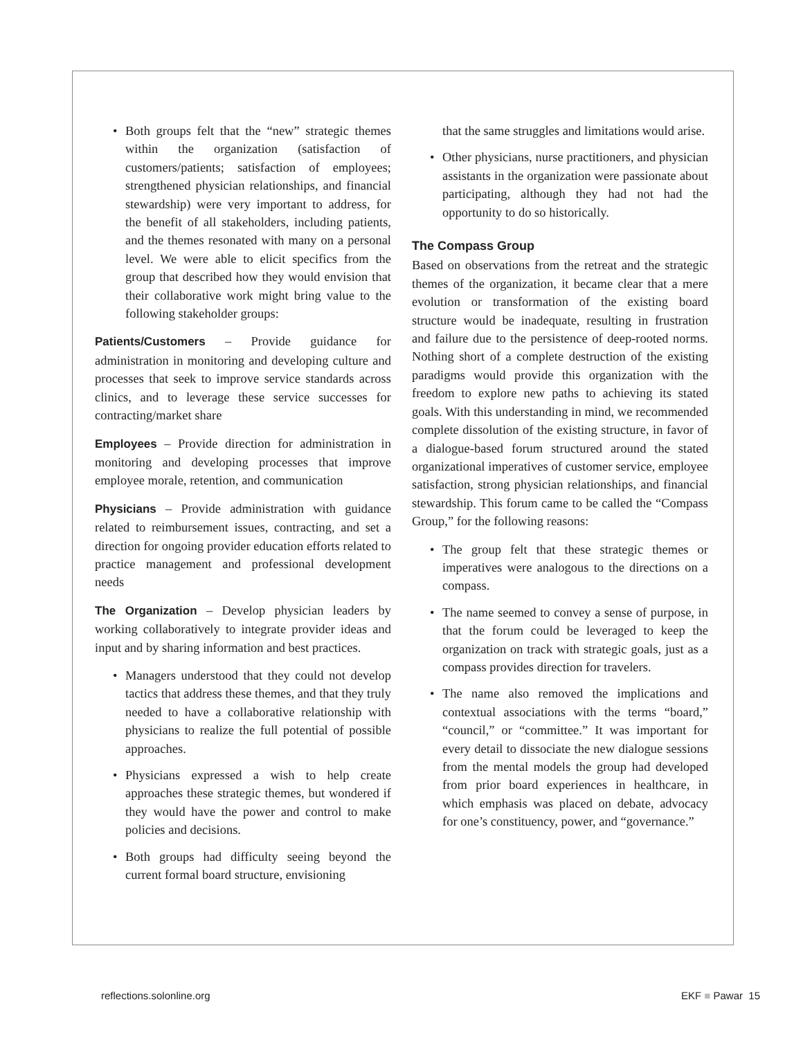• Both groups felt that the “new” strategic themes within the organization (satisfaction of customers/patients; satisfaction of employees; strengthened physician relationships, and financial stewardship) were very important to address, for the benefit of all stakeholders, including patients, and the themes resonated with many on a personal level. We were able to elicit specifics from the group that described how they would envision that their collaborative work might bring value to the following stakeholder groups:
Patients/Customers – Provide guidance for administration in monitoring and developing culture and processes that seek to improve service standards across clinics, and to leverage these service successes for contracting/market share
Employees – Provide direction for administration in monitoring and developing processes that improve employee morale, retention, and communication
Physicians – Provide administration with guidance related to reimbursement issues, contracting, and set a direction for ongoing provider education efforts related to practice management and professional development needs
The Organization – Develop physician leaders by working collaboratively to integrate provider ideas and input and by sharing information and best practices.
• Managers understood that they could not develop tactics that address these themes, and that they truly needed to have a collaborative relationship with physicians to realize the full potential of possible approaches.
• Physicians expressed a wish to help create approaches these strategic themes, but wondered if they would have the power and control to make policies and decisions.
• Both groups had difficulty seeing beyond the current formal board structure, envisioning
that the same struggles and limitations would arise.
• Other physicians, nurse practitioners, and physician assistants in the organization were passionate about participating, although they had not had the opportunity to do so historically.
The Compass Group
Based on observations from the retreat and the strategic themes of the organization, it became clear that a mere evolution or transformation of the existing board structure would be inadequate, resulting in frustration and failure due to the persistence of deep-rooted norms. Nothing short of a complete destruction of the existing paradigms would provide this organization with the freedom to explore new paths to achieving its stated goals. With this understanding in mind, we recommended complete dissolution of the existing structure, in favor of a dialogue-based forum structured around the stated organizational imperatives of customer service, employee satisfaction, strong physician relationships, and financial stewardship. This forum came to be called the “Compass Group,” for the following reasons:
• The group felt that these strategic themes or imperatives were analogous to the directions on a compass.
• The name seemed to convey a sense of purpose, in that the forum could be leveraged to keep the organization on track with strategic goals, just as a compass provides direction for travelers.
• The name also removed the implications and contextual associations with the terms “board,” “council,” or “committee.” It was important for every detail to dissociate the new dialogue sessions from the mental models the group had developed from prior board experiences in healthcare, in which emphasis was placed on debate, advocacy for one’s constituency, power, and “governance.”
reflections.solonline.org EKF ■ Pawar 15